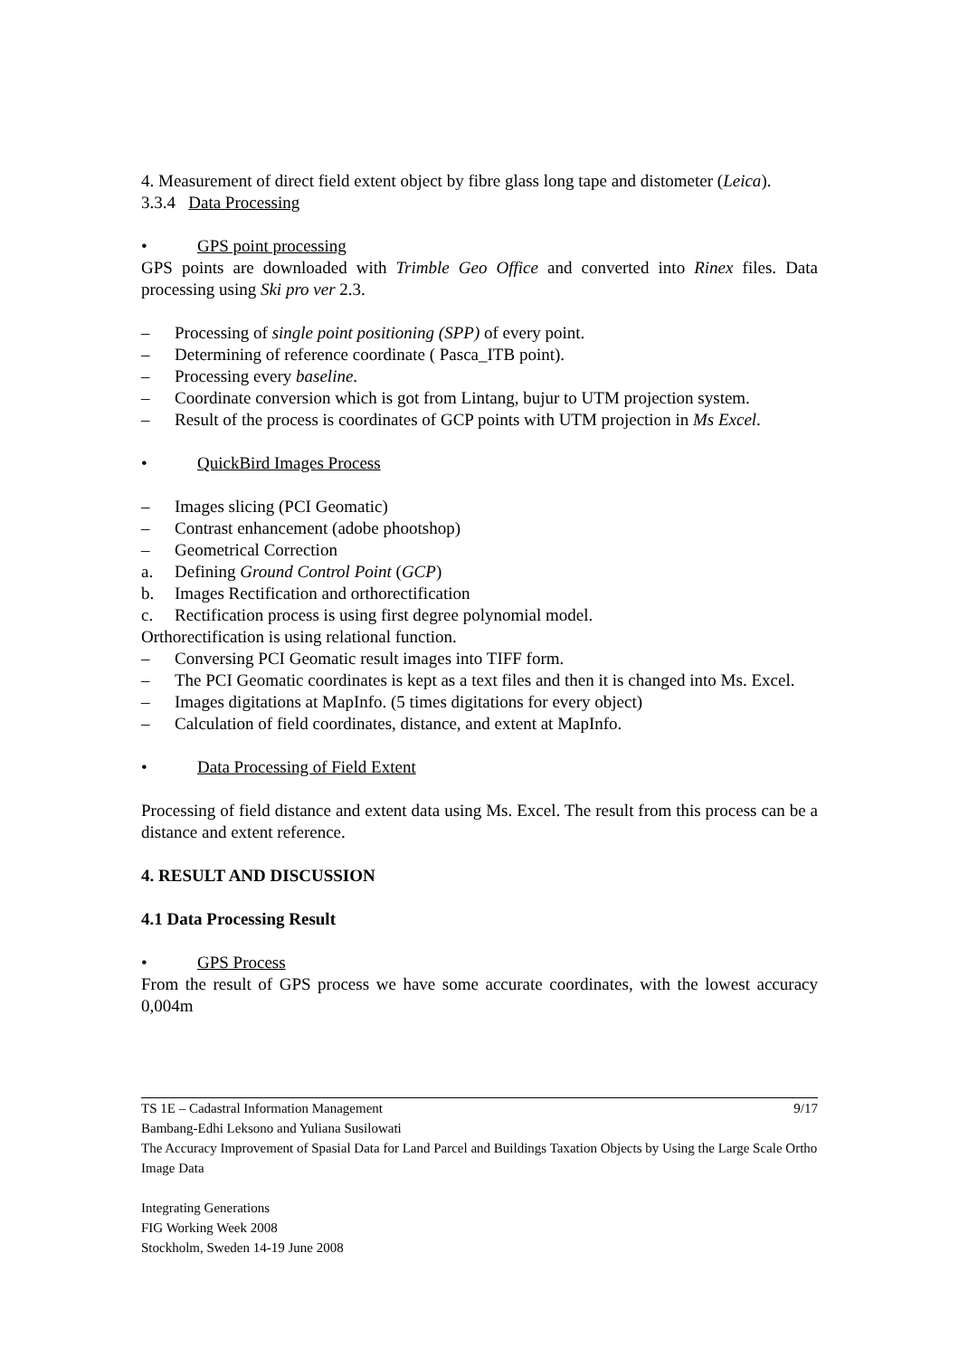4. Measurement of direct field extent object by fibre glass long tape and distometer (Leica).
3.3.4 Data Processing
• GPS point processing
GPS points are downloaded with Trimble Geo Office and converted into Rinex files. Data processing using Ski pro ver 2.3.
– Processing of single point positioning (SPP) of every point.
– Determining of reference coordinate ( Pasca_ITB point).
– Processing every baseline.
– Coordinate conversion which is got from Lintang, bujur to UTM projection system.
– Result of the process is coordinates of GCP points with UTM projection in Ms Excel.
• QuickBird Images Process
– Images slicing (PCI Geomatic)
– Contrast enhancement (adobe phootshop)
– Geometrical Correction
a. Defining Ground Control Point (GCP)
b. Images Rectification and orthorectification
c. Rectification process is using first degree polynomial model.
Orthorectification is using relational function.
– Conversing PCI Geomatic result images into TIFF form.
– The PCI Geomatic coordinates is kept as a text files and then it is changed into Ms. Excel.
– Images digitations at MapInfo. (5 times digitations for every object)
– Calculation of field coordinates, distance, and extent at MapInfo.
• Data Processing of Field Extent
Processing of field distance and extent data using Ms. Excel. The result from this process can be a distance and extent reference.
4. RESULT AND DISCUSSION
4.1 Data Processing Result
• GPS Process
From the result of GPS process we have some accurate coordinates, with the lowest accuracy 0,004m
TS 1E – Cadastral Information Management 9/17
Bambang-Edhi Leksono and Yuliana Susilowati
The Accuracy Improvement of Spasial Data for Land Parcel and Buildings Taxation Objects by Using the Large Scale Ortho Image Data
Integrating Generations
FIG Working Week 2008
Stockholm, Sweden 14-19 June 2008